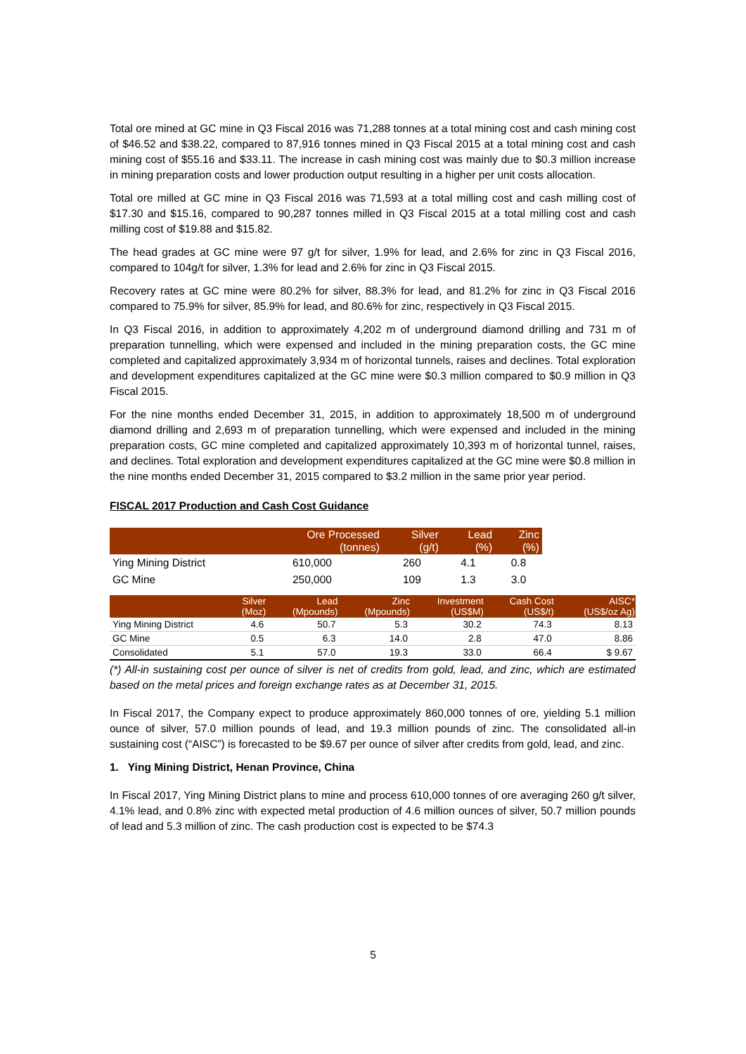Total ore mined at GC mine in Q3 Fiscal 2016 was 71,288 tonnes at a total mining cost and cash mining cost of $46.52 and $38.22, compared to 87,916 tonnes mined in Q3 Fiscal 2015 at a total mining cost and cash mining cost of $55.16 and $33.11. The increase in cash mining cost was mainly due to $0.3 million increase in mining preparation costs and lower production output resulting in a higher per unit costs allocation.
Total ore milled at GC mine in Q3 Fiscal 2016 was 71,593 at a total milling cost and cash milling cost of $17.30 and $15.16, compared to 90,287 tonnes milled in Q3 Fiscal 2015 at a total milling cost and cash milling cost of $19.88 and $15.82.
The head grades at GC mine were 97 g/t for silver, 1.9% for lead, and 2.6% for zinc in Q3 Fiscal 2016, compared to 104g/t for silver, 1.3% for lead and 2.6% for zinc in Q3 Fiscal 2015.
Recovery rates at GC mine were 80.2% for silver, 88.3% for lead, and 81.2% for zinc in Q3 Fiscal 2016 compared to 75.9% for silver, 85.9% for lead, and 80.6% for zinc, respectively in Q3 Fiscal 2015.
In Q3 Fiscal 2016, in addition to approximately 4,202 m of underground diamond drilling and 731 m of preparation tunnelling, which were expensed and included in the mining preparation costs, the GC mine completed and capitalized approximately 3,934 m of horizontal tunnels, raises and declines. Total exploration and development expenditures capitalized at the GC mine were $0.3 million compared to $0.9 million in Q3 Fiscal 2015.
For the nine months ended December 31, 2015, in addition to approximately 18,500 m of underground diamond drilling and 2,693 m of preparation tunnelling, which were expensed and included in the mining preparation costs, GC mine completed and capitalized approximately 10,393 m of horizontal tunnel, raises, and declines. Total exploration and development expenditures capitalized at the GC mine were $0.8 million in the nine months ended December 31, 2015 compared to $3.2 million in the same prior year period.
FISCAL 2017 Production and Cash Cost Guidance
| | Ore Processed (tonnes) | Silver (g/t) | Lead (%) | Zinc (%) |
| --- | --- | --- | --- | --- |
| Ying Mining District | 610,000 | 260 | 4.1 | 0.8 |
| GC Mine | 250,000 | 109 | 1.3 | 3.0 |
| | Silver (Moz) | Lead (Mpounds) | Zinc (Mpounds) | Investment (US$M) | Cash Cost (US$/t) | AISC* (US$/oz Ag) |
| --- | --- | --- | --- | --- | --- | --- |
| Ying Mining District | 4.6 | 50.7 | 5.3 | 30.2 | 74.3 | 8.13 |
| GC Mine | 0.5 | 6.3 | 14.0 | 2.8 | 47.0 | 8.86 |
| Consolidated | 5.1 | 57.0 | 19.3 | 33.0 | 66.4 | $ 9.67 |
(*) All-in sustaining cost per ounce of silver is net of credits from gold, lead, and zinc, which are estimated based on the metal prices and foreign exchange rates as at December 31, 2015.
In Fiscal 2017, the Company expect to produce approximately 860,000 tonnes of ore, yielding 5.1 million ounce of silver, 57.0 million pounds of lead, and 19.3 million pounds of zinc. The consolidated all-in sustaining cost (“AISC”) is forecasted to be $9.67 per ounce of silver after credits from gold, lead, and zinc.
1. Ying Mining District, Henan Province, China
In Fiscal 2017, Ying Mining District plans to mine and process 610,000 tonnes of ore averaging 260 g/t silver, 4.1% lead, and 0.8% zinc with expected metal production of 4.6 million ounces of silver, 50.7 million pounds of lead and 5.3 million of zinc. The cash production cost is expected to be $74.3
5